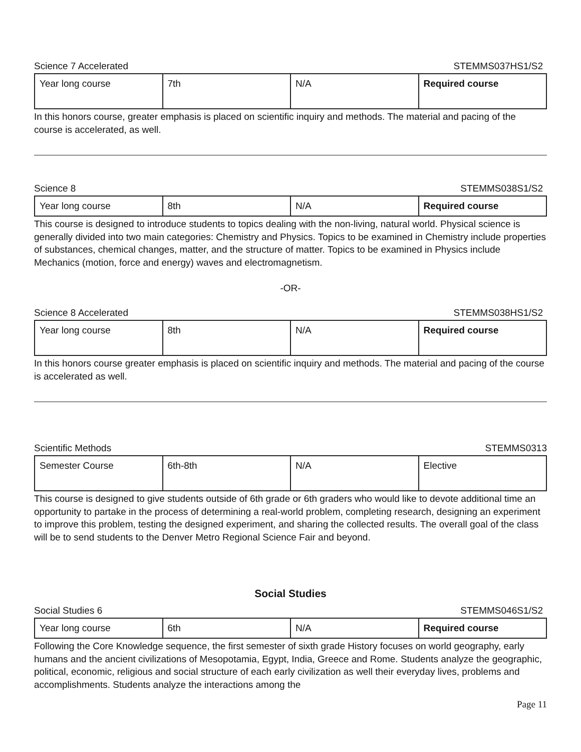Science 7 Accelerated STEMMS037HS1/S2
| Year long course | 7th | N/A | Required course |
In this honors course, greater emphasis is placed on scientific inquiry and methods. The material and pacing of the course is accelerated, as well.
Science 8 STEMMS038S1/S2
| Year long course | 8th | N/A | Required course |
This course is designed to introduce students to topics dealing with the non-living, natural world. Physical science is generally divided into two main categories: Chemistry and Physics. Topics to be examined in Chemistry include properties of substances, chemical changes, matter, and the structure of matter. Topics to be examined in Physics include Mechanics (motion, force and energy) waves and electromagnetism.
-OR-
Science 8 Accelerated STEMMS038HS1/S2
| Year long course | 8th | N/A | Required course |
In this honors course greater emphasis is placed on scientific inquiry and methods. The material and pacing of the course is accelerated as well.
Scientific Methods STEMMS0313
| Semester Course | 6th-8th | N/A | Elective |
This course is designed to give students outside of 6th grade or 6th graders who would like to devote additional time an opportunity to partake in the process of determining a real-world problem, completing research, designing an experiment to improve this problem, testing the designed experiment, and sharing the collected results. The overall goal of the class will be to send students to the Denver Metro Regional Science Fair and beyond.
Social Studies
Social Studies 6 STEMMS046S1/S2
| Year long course | 6th | N/A | Required course |
Following the Core Knowledge sequence, the first semester of sixth grade History focuses on world geography, early humans and the ancient civilizations of Mesopotamia, Egypt, India, Greece and Rome. Students analyze the geographic, political, economic, religious and social structure of each early civilization as well their everyday lives, problems and accomplishments. Students analyze the interactions among the
Page 11